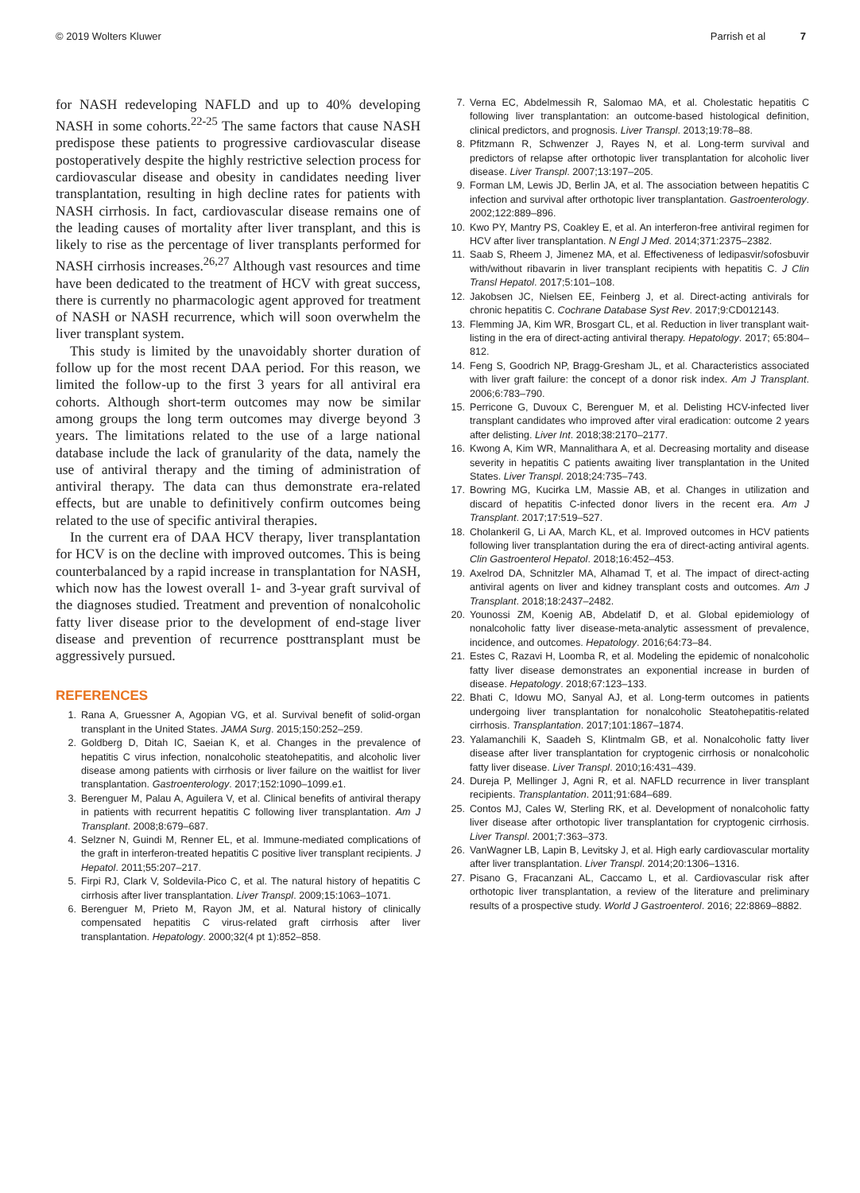© 2019 Wolters Kluwer Parrish et al 7
for NASH redeveloping NAFLD and up to 40% developing NASH in some cohorts.<sup>22-25</sup> The same factors that cause NASH predispose these patients to progressive cardiovascular disease postoperatively despite the highly restrictive selection process for cardiovascular disease and obesity in candidates needing liver transplantation, resulting in high decline rates for patients with NASH cirrhosis. In fact, cardiovascular disease remains one of the leading causes of mortality after liver transplant, and this is likely to rise as the percentage of liver transplants performed for NASH cirrhosis increases.<sup>26,27</sup> Although vast resources and time have been dedicated to the treatment of HCV with great success, there is currently no pharmacologic agent approved for treatment of NASH or NASH recurrence, which will soon overwhelm the liver transplant system.
This study is limited by the unavoidably shorter duration of follow up for the most recent DAA period. For this reason, we limited the follow-up to the first 3 years for all antiviral era cohorts. Although short-term outcomes may now be similar among groups the long term outcomes may diverge beyond 3 years. The limitations related to the use of a large national database include the lack of granularity of the data, namely the use of antiviral therapy and the timing of administration of antiviral therapy. The data can thus demonstrate era-related effects, but are unable to definitively confirm outcomes being related to the use of specific antiviral therapies.
In the current era of DAA HCV therapy, liver transplantation for HCV is on the decline with improved outcomes. This is being counterbalanced by a rapid increase in transplantation for NASH, which now has the lowest overall 1- and 3-year graft survival of the diagnoses studied. Treatment and prevention of nonalcoholic fatty liver disease prior to the development of end-stage liver disease and prevention of recurrence posttransplant must be aggressively pursued.
REFERENCES
1. Rana A, Gruessner A, Agopian VG, et al. Survival benefit of solid-organ transplant in the United States. JAMA Surg. 2015;150:252–259.
2. Goldberg D, Ditah IC, Saeian K, et al. Changes in the prevalence of hepatitis C virus infection, nonalcoholic steatohepatitis, and alcoholic liver disease among patients with cirrhosis or liver failure on the waitlist for liver transplantation. Gastroenterology. 2017;152:1090–1099.e1.
3. Berenguer M, Palau A, Aguilera V, et al. Clinical benefits of antiviral therapy in patients with recurrent hepatitis C following liver transplantation. Am J Transplant. 2008;8:679–687.
4. Selzner N, Guindi M, Renner EL, et al. Immune-mediated complications of the graft in interferon-treated hepatitis C positive liver transplant recipients. J Hepatol. 2011;55:207–217.
5. Firpi RJ, Clark V, Soldevila-Pico C, et al. The natural history of hepatitis C cirrhosis after liver transplantation. Liver Transpl. 2009;15:1063–1071.
6. Berenguer M, Prieto M, Rayon JM, et al. Natural history of clinically compensated hepatitis C virus-related graft cirrhosis after liver transplantation. Hepatology. 2000;32(4 pt 1):852–858.
7. Verna EC, Abdelmessih R, Salomao MA, et al. Cholestatic hepatitis C following liver transplantation: an outcome-based histological definition, clinical predictors, and prognosis. Liver Transpl. 2013;19:78–88.
8. Pfitzmann R, Schwenzer J, Rayes N, et al. Long-term survival and predictors of relapse after orthotopic liver transplantation for alcoholic liver disease. Liver Transpl. 2007;13:197–205.
9. Forman LM, Lewis JD, Berlin JA, et al. The association between hepatitis C infection and survival after orthotopic liver transplantation. Gastroenterology. 2002;122:889–896.
10. Kwo PY, Mantry PS, Coakley E, et al. An interferon-free antiviral regimen for HCV after liver transplantation. N Engl J Med. 2014;371:2375–2382.
11. Saab S, Rheem J, Jimenez MA, et al. Effectiveness of ledipasvir/sofosbuvir with/without ribavarin in liver transplant recipients with hepatitis C. J Clin Transl Hepatol. 2017;5:101–108.
12. Jakobsen JC, Nielsen EE, Feinberg J, et al. Direct-acting antivirals for chronic hepatitis C. Cochrane Database Syst Rev. 2017;9:CD012143.
13. Flemming JA, Kim WR, Brosgart CL, et al. Reduction in liver transplant wait-listing in the era of direct-acting antiviral therapy. Hepatology. 2017; 65:804–812.
14. Feng S, Goodrich NP, Bragg-Gresham JL, et al. Characteristics associated with liver graft failure: the concept of a donor risk index. Am J Transplant. 2006;6:783–790.
15. Perricone G, Duvoux C, Berenguer M, et al. Delisting HCV-infected liver transplant candidates who improved after viral eradication: outcome 2 years after delisting. Liver Int. 2018;38:2170–2177.
16. Kwong A, Kim WR, Mannalithara A, et al. Decreasing mortality and disease severity in hepatitis C patients awaiting liver transplantation in the United States. Liver Transpl. 2018;24:735–743.
17. Bowring MG, Kucirka LM, Massie AB, et al. Changes in utilization and discard of hepatitis C-infected donor livers in the recent era. Am J Transplant. 2017;17:519–527.
18. Cholankeril G, Li AA, March KL, et al. Improved outcomes in HCV patients following liver transplantation during the era of direct-acting antiviral agents. Clin Gastroenterol Hepatol. 2018;16:452–453.
19. Axelrod DA, Schnitzler MA, Alhamad T, et al. The impact of direct-acting antiviral agents on liver and kidney transplant costs and outcomes. Am J Transplant. 2018;18:2437–2482.
20. Younossi ZM, Koenig AB, Abdelatif D, et al. Global epidemiology of nonalcoholic fatty liver disease-meta-analytic assessment of prevalence, incidence, and outcomes. Hepatology. 2016;64:73–84.
21. Estes C, Razavi H, Loomba R, et al. Modeling the epidemic of nonalcoholic fatty liver disease demonstrates an exponential increase in burden of disease. Hepatology. 2018;67:123–133.
22. Bhati C, Idowu MO, Sanyal AJ, et al. Long-term outcomes in patients undergoing liver transplantation for nonalcoholic Steatohepatitis-related cirrhosis. Transplantation. 2017;101:1867–1874.
23. Yalamanchili K, Saadeh S, Klintmalm GB, et al. Nonalcoholic fatty liver disease after liver transplantation for cryptogenic cirrhosis or nonalcoholic fatty liver disease. Liver Transpl. 2010;16:431–439.
24. Dureja P, Mellinger J, Agni R, et al. NAFLD recurrence in liver transplant recipients. Transplantation. 2011;91:684–689.
25. Contos MJ, Cales W, Sterling RK, et al. Development of nonalcoholic fatty liver disease after orthotopic liver transplantation for cryptogenic cirrhosis. Liver Transpl. 2001;7:363–373.
26. VanWagner LB, Lapin B, Levitsky J, et al. High early cardiovascular mortality after liver transplantation. Liver Transpl. 2014;20:1306–1316.
27. Pisano G, Fracanzani AL, Caccamo L, et al. Cardiovascular risk after orthotopic liver transplantation, a review of the literature and preliminary results of a prospective study. World J Gastroenterol. 2016; 22:8869–8882.